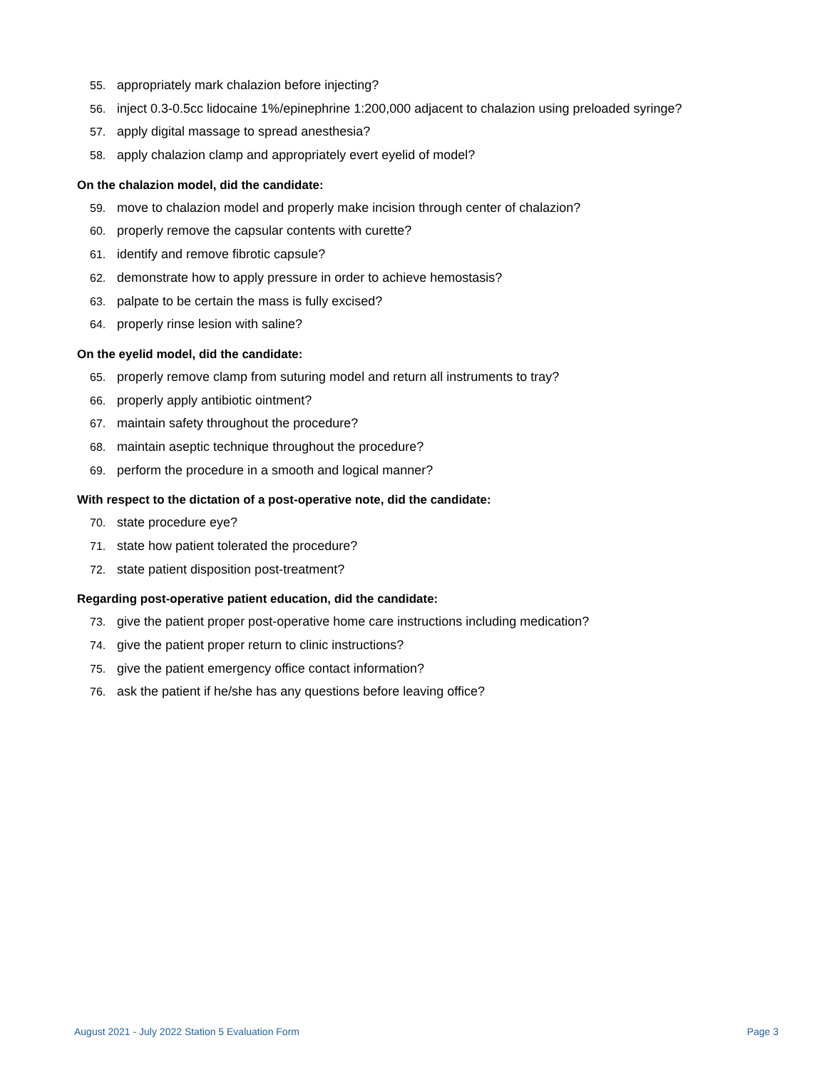55. appropriately mark chalazion before injecting?
56. inject 0.3-0.5cc lidocaine 1%/epinephrine 1:200,000 adjacent to chalazion using preloaded syringe?
57. apply digital massage to spread anesthesia?
58. apply chalazion clamp and appropriately evert eyelid of model?
On the chalazion model, did the candidate:
59. move to chalazion model and properly make incision through center of chalazion?
60. properly remove the capsular contents with curette?
61. identify and remove fibrotic capsule?
62. demonstrate how to apply pressure in order to achieve hemostasis?
63. palpate to be certain the mass is fully excised?
64. properly rinse lesion with saline?
On the eyelid model, did the candidate:
65. properly remove clamp from suturing model and return all instruments to tray?
66. properly apply antibiotic ointment?
67. maintain safety throughout the procedure?
68. maintain aseptic technique throughout the procedure?
69. perform the procedure in a smooth and logical manner?
With respect to the dictation of a post-operative note, did the candidate:
70. state procedure eye?
71. state how patient tolerated the procedure?
72. state patient disposition post-treatment?
Regarding post-operative patient education, did the candidate:
73. give the patient proper post-operative home care instructions including medication?
74. give the patient proper return to clinic instructions?
75. give the patient emergency office contact information?
76. ask the patient if he/she has any questions before leaving office?
August 2021 - July 2022 Station 5 Evaluation Form Page 3